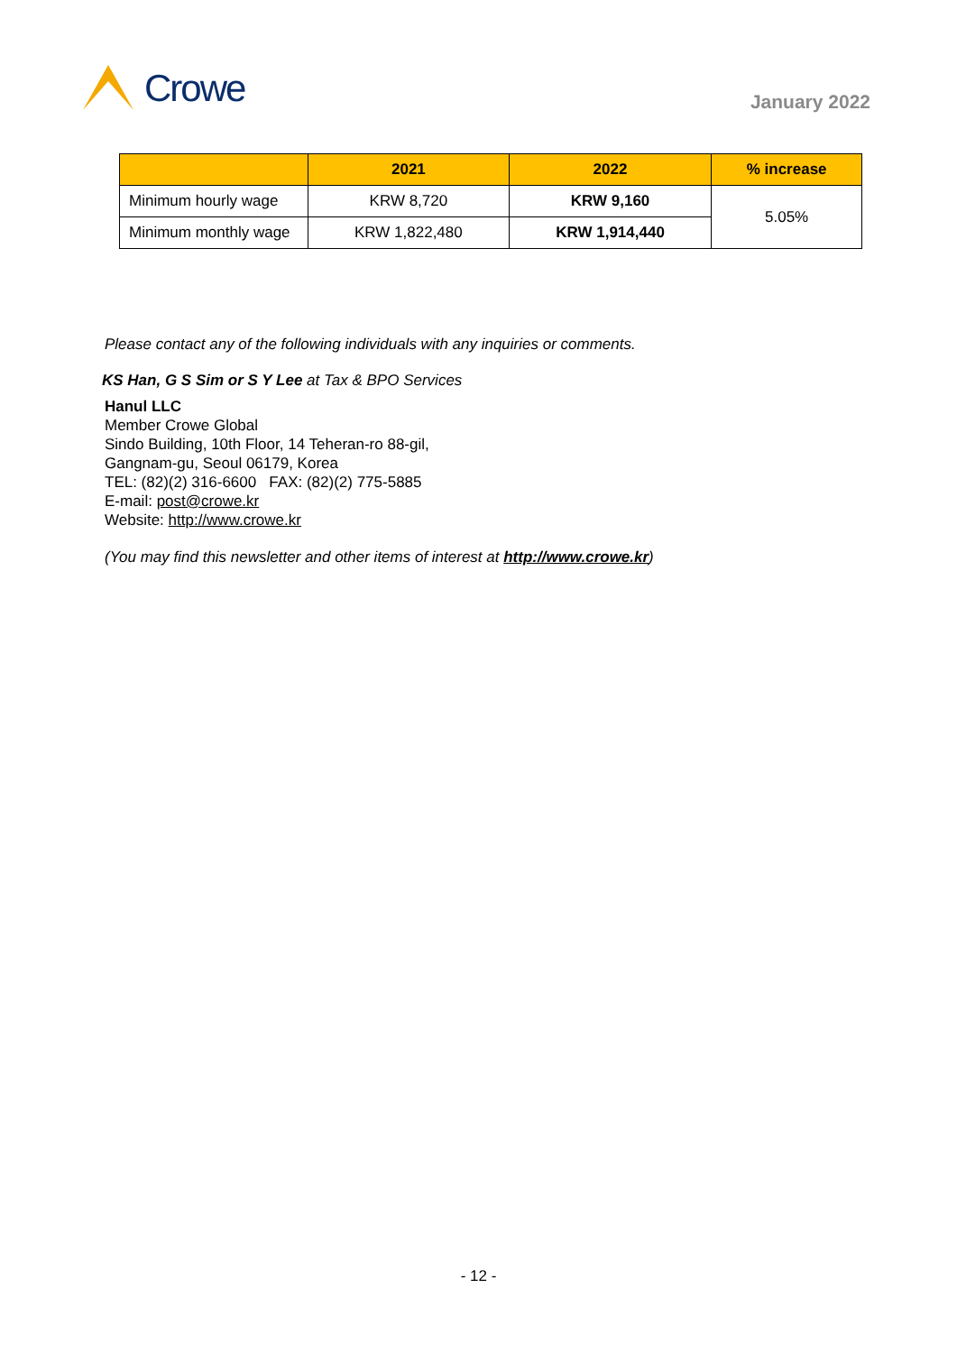Crowe
January 2022
| | 2021 | 2022 | % increase |
| --- | --- | --- | --- |
| Minimum hourly wage | KRW 8,720 | KRW 9,160 | 5.05% |
| Minimum monthly wage | KRW 1,822,480 | KRW 1,914,440 | |
Please contact any of the following individuals with any inquiries or comments.
KS Han, G S Sim or S Y Lee at Tax & BPO Services
Hanul LLC
Member Crowe Global
Sindo Building, 10th Floor, 14 Teheran-ro 88-gil,
Gangnam-gu, Seoul 06179, Korea
TEL: (82)(2) 316-6600 FAX: (82)(2) 775-5885
E-mail: post@crowe.kr
Website: http://www.crowe.kr
(You may find this newsletter and other items of interest at http://www.crowe.kr)
- 12 -